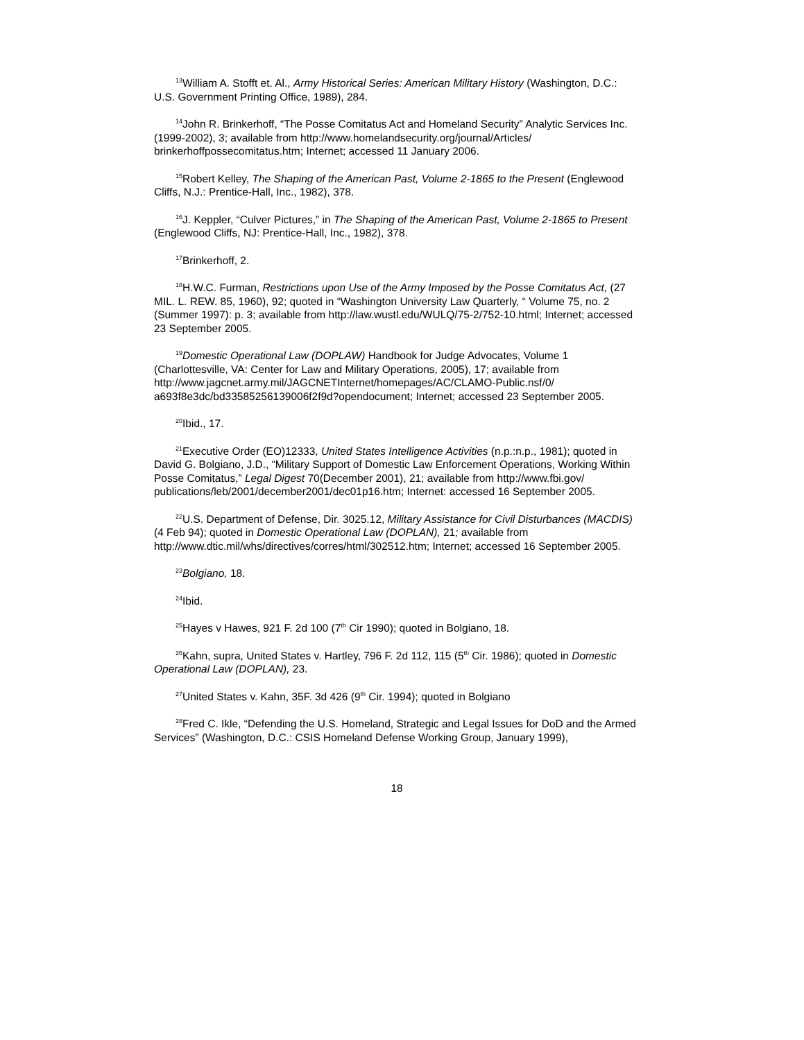<sup>13</sup> William A. Stofft et. Al., Army Historical Series: American Military History (Washington, D.C.: U.S. Government Printing Office, 1989), 284.
<sup>14</sup> John R. Brinkerhoff, “The Posse Comitatus Act and Homeland Security” Analytic Services Inc. (1999-2002), 3; available from http://www.homelandsecurity.org/journal/Articles/ brinkerhoffpossecomitatus.htm; Internet; accessed 11 January 2006.
<sup>15</sup> Robert Kelley, The Shaping of the American Past, Volume 2-1865 to the Present (Englewood Cliffs, N.J.: Prentice-Hall, Inc., 1982), 378.
<sup>16</sup> J. Keppler, “Culver Pictures,” in The Shaping of the American Past, Volume 2-1865 to Present (Englewood Cliffs, NJ: Prentice-Hall, Inc., 1982), 378.
<sup>17</sup> Brinkerhoff, 2.
<sup>18</sup>H.W.C. Furman, Restrictions upon Use of the Army Imposed by the Posse Comitatus Act, (27 MIL. L. REW. 85, 1960), 92; quoted in “Washington University Law Quarterly, “ Volume 75, no. 2 (Summer 1997): p. 3; available from http://law.wustl.edu/WULQ/75-2/752-10.html; Internet; accessed 23 September 2005.
<sup>19</sup> Domestic Operational Law (DOPLAW) Handbook for Judge Advocates, Volume 1 (Charlottesville, VA: Center for Law and Military Operations, 2005), 17; available from http://www.jagcnet.army.mil/JAGCNETInternet/homepages/AC/CLAMO-Public.nsf/0/ a693f8e3dc/bd33585256139006f2f9d?opendocument; Internet; accessed 23 September 2005.
<sup>20</sup> Ibid., 17.
<sup>21</sup> Executive Order (EO)12333, United States Intelligence Activities (n.p.:n.p., 1981); quoted in David G. Bolgiano, J.D., “Military Support of Domestic Law Enforcement Operations, Working Within Posse Comitatus,” Legal Digest 70(December 2001), 21; available from http://www.fbi.gov/ publications/leb/2001/december2001/dec01p16.htm; Internet: accessed 16 September 2005.
<sup>22</sup> U.S. Department of Defense, Dir. 3025.12, Military Assistance for Civil Disturbances (MACDIS) (4 Feb 94); quoted in Domestic Operational Law (DOPLAN), 21; available from http://www.dtic.mil/whs/directives/corres/html/302512.htm; Internet; accessed 16 September 2005.
<sup>23</sup> Bolgiano, 18.
<sup>24</sup> Ibid.
<sup>25</sup> Hayes v Hawes, 921 F. 2d 100 (7<sup>th</sup> Cir 1990); quoted in Bolgiano, 18.
<sup>26</sup> Kahn, supra, United States v. Hartley, 796 F. 2d 112, 115 (5<sup>th</sup> Cir. 1986); quoted in Domestic Operational Law (DOPLAN), 23.
<sup>27</sup> United States v. Kahn, 35F. 3d 426 (9<sup>th</sup> Cir. 1994); quoted in Bolgiano
<sup>28</sup> Fred C. Ikle, “Defending the U.S. Homeland, Strategic and Legal Issues for DoD and the Armed Services” (Washington, D.C.: CSIS Homeland Defense Working Group, January 1999),
18